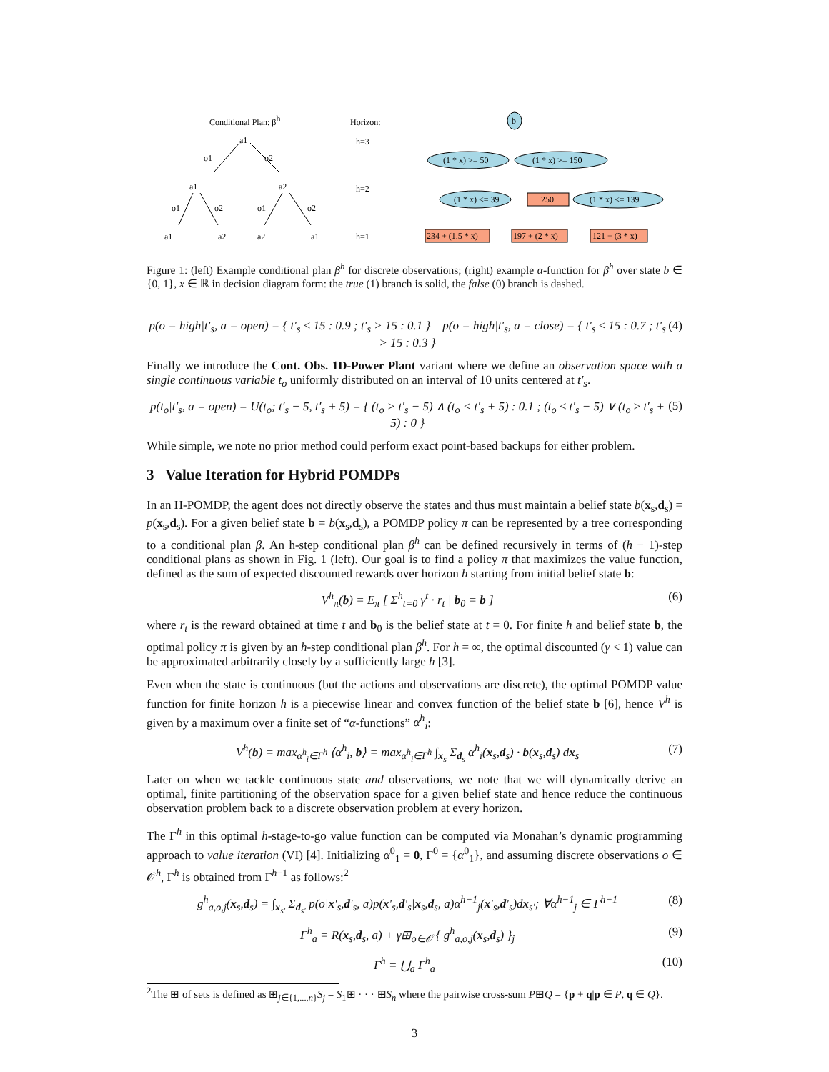Conditional Plan: βh
a1
o1
o2
a1
a2
o1
o2
o1
o2
a1
a2
a2
a1
Horizon:
h=3
h=2
h=1
b
(1 * x) >= 50
(1 * x) >= 150
(1 * x) <= 39
250
(1 * x) <= 139
234 + (1.5 * x)
197 + (2 * x)
121 + (3 * x)
Figure 1: (left) Example conditional plan β<sup>h</sup> for discrete observations; (right) example α-function for β<sup>h</sup> over state b ∈ {0, 1}, x ∈ ℝ in decision diagram form: the true (1) branch is solid, the false (0) branch is dashed.
p(o = high|t′<sub>s</sub>, a = open) = { t′<sub>s</sub> ≤ 15 : 0.9 ; t′<sub>s</sub> > 15 : 0.1 } p(o = high|t′<sub>s</sub>, a = close) = { t′<sub>s</sub> ≤ 15 : 0.7 ; t′<sub>s</sub> > 15 : 0.3 } (4)
Finally we introduce the Cont. Obs. 1D-Power Plant variant where we define an observation space with a single continuous variable t<sub>o</sub> uniformly distributed on an interval of 10 units centered at t′<sub>s</sub>.
p(t<sub>o</sub>|t′<sub>s</sub>, a = open) = U(t<sub>o</sub>; t′<sub>s</sub> − 5, t′<sub>s</sub> + 5) = { (t<sub>o</sub> > t′<sub>s</sub> − 5) ∧ (t<sub>o</sub> < t′<sub>s</sub> + 5) : 0.1 ; (t<sub>o</sub> ≤ t′<sub>s</sub> − 5) ∨ (t<sub>o</sub> ≥ t′<sub>s</sub> + 5) : 0 } (5)
While simple, we note no prior method could perform exact point-based backups for either problem.
3 Value Iteration for Hybrid POMDPs
In an H-POMDP, the agent does not directly observe the states and thus must maintain a belief state b(x<sub>s</sub>,d<sub>s</sub>) = p(x<sub>s</sub>,d<sub>s</sub>). For a given belief state b = b(x<sub>s</sub>,d<sub>s</sub>), a POMDP policy π can be represented by a tree corresponding to a conditional plan β. An h-step conditional plan β<sup>h</sup> can be defined recursively in terms of (h − 1)-step conditional plans as shown in Fig. 1 (left). Our goal is to find a policy π that maximizes the value function, defined as the sum of expected discounted rewards over horizon h starting from initial belief state b:
V<sup>h</sup><sub>π</sub>(b) = E<sub>π</sub> [ Σ<sup>h</sup><sub>t=0</sub> γ<sup>t</sup> · r<sub>t</sub> | b<sub>0</sub> = b ] (6)
where r<sub>t</sub> is the reward obtained at time t and b<sub>0</sub> is the belief state at t = 0. For finite h and belief state b, the optimal policy π is given by an h-step conditional plan β<sup>h</sup>. For h = ∞, the optimal discounted (γ < 1) value can be approximated arbitrarily closely by a sufficiently large h [3].
Even when the state is continuous (but the actions and observations are discrete), the optimal POMDP value function for finite horizon h is a piecewise linear and convex function of the belief state b [6], hence V<sup>h</sup> is given by a maximum over a finite set of “α-functions” α<sup>h</sup><sub>i</sub>:
V<sup>h</sup>(b) = max<sub>α<sup>h</sup><sub>i</sub>∈Γ<sup>h</sup></sub> ⟨α<sup>h</sup><sub>i</sub>, b⟩ = max<sub>α<sup>h</sup><sub>i</sub>∈Γ<sup>h</sup></sub> ∫<sub>x<sub>s</sub></sub> Σ<sub>d<sub>s</sub></sub> α<sup>h</sup><sub>i</sub>(x<sub>s</sub>,d<sub>s</sub>) · b(x<sub>s</sub>,d<sub>s</sub>) dx<sub>s</sub> (7)
Later on when we tackle continuous state and observations, we note that we will dynamically derive an optimal, finite partitioning of the observation space for a given belief state and hence reduce the continuous observation problem back to a discrete observation problem at every horizon.
The Γ<sup>h</sup> in this optimal h-stage-to-go value function can be computed via Monahan’s dynamic programming approach to value iteration (VI) [4]. Initializing α<sup>0</sup><sub>1</sub> = 0, Γ<sup>0</sup> = {α<sup>0</sup><sub>1</sub>}, and assuming discrete observations o ∈ 𝒪<sup>h</sup>, Γ<sup>h</sup> is obtained from Γ<sup>h−1</sup> as follows:<sup>2</sup>
g<sup>h</sup><sub>a,o,j</sub>(x<sub>s</sub>,d<sub>s</sub>) = ∫<sub>x<sub>s′</sub></sub> Σ<sub>d<sub>s′</sub></sub> p(o|x′<sub>s</sub>,d′<sub>s</sub>, a)p(x′<sub>s</sub>,d′<sub>s</sub>|x<sub>s</sub>,d<sub>s</sub>, a)α<sup>h−1</sup><sub>j</sub>(x′<sub>s</sub>,d′<sub>s</sub>)dx<sub>s′</sub>; ∀α<sup>h−1</sup><sub>j</sub> ∈ Γ<sup>h−1</sup> (8)
Γ<sup>h</sup><sub>a</sub> = R(x<sub>s</sub>,d<sub>s</sub>, a) + γ⊞<sub>o∈𝒪</sub> { g<sup>h</sup><sub>a,o,j</sub>(x<sub>s</sub>,d<sub>s</sub>) }<sub>j</sub> (9)
Γ<sup>h</sup> = ⋃<sub>a</sub> Γ<sup>h</sup><sub>a</sub> (10)
<sup>2</sup> The ⊞ of sets is defined as ⊞<sub>j∈{1,...,n}</sub>S<sub>j</sub> = S<sub>1</sub>⊞ · · · ⊞S<sub>n</sub> where the pairwise cross-sum P⊞Q = {p + q|p ∈ P, q ∈ Q}.
3